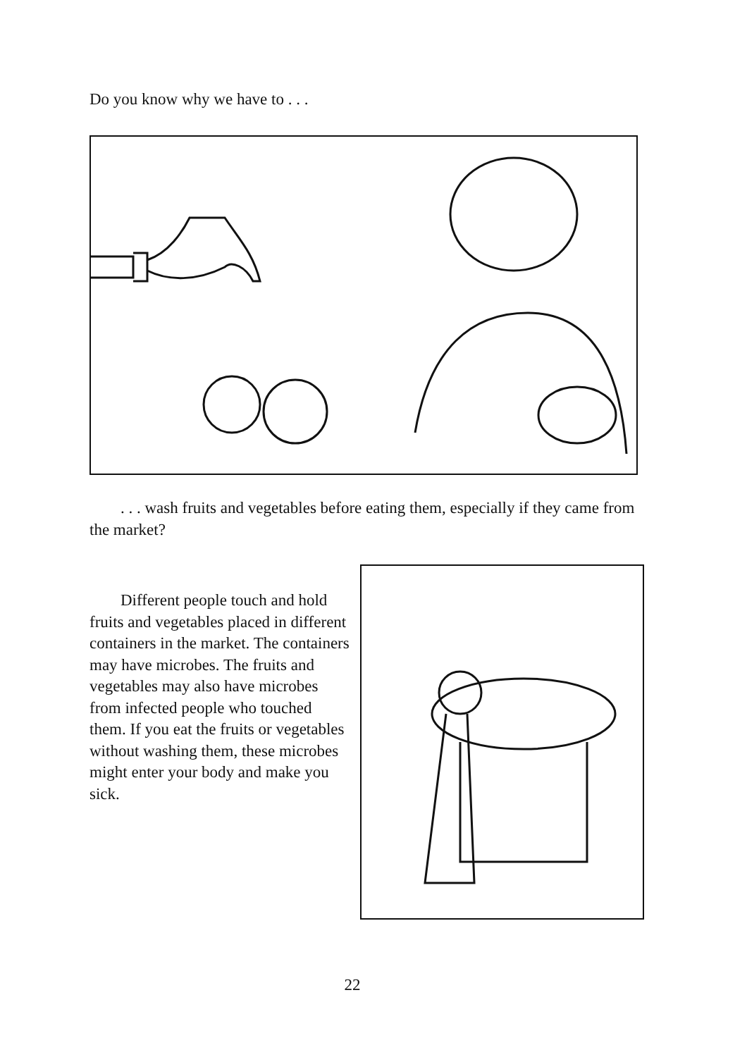Do you know why we have to . . .
. . . wash fruits and vegetables before eating them, especially if they came from the market?
Different people touch and hold fruits and vegetables placed in different containers in the market. The containers may have microbes. The fruits and vegetables may also have microbes from infected people who touched them. If you eat the fruits or vegetables without washing them, these microbes might enter your body and make you sick.
22